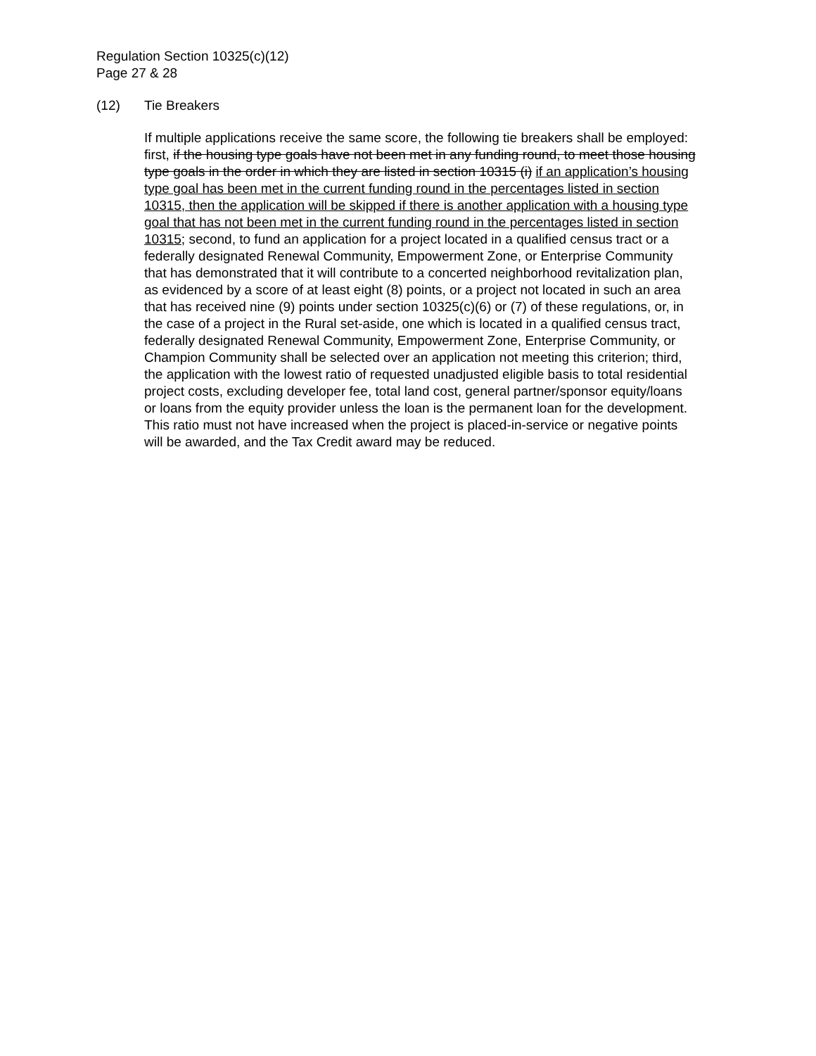Regulation Section 10325(c)(12)
Page 27 & 28
(12) Tie Breakers
If multiple applications receive the same score, the following tie breakers shall be employed: first, if the housing type goals have not been met in any funding round, to meet those housing type goals in the order in which they are listed in section 10315 (i) if an application’s housing type goal has been met in the current funding round in the percentages listed in section 10315, then the application will be skipped if there is another application with a housing type goal that has not been met in the current funding round in the percentages listed in section 10315; second, to fund an application for a project located in a qualified census tract or a federally designated Renewal Community, Empowerment Zone, or Enterprise Community that has demonstrated that it will contribute to a concerted neighborhood revitalization plan, as evidenced by a score of at least eight (8) points, or a project not located in such an area that has received nine (9) points under section 10325(c)(6) or (7) of these regulations, or, in the case of a project in the Rural set-aside, one which is located in a qualified census tract, federally designated Renewal Community, Empowerment Zone, Enterprise Community, or Champion Community shall be selected over an application not meeting this criterion; third, the application with the lowest ratio of requested unadjusted eligible basis to total residential project costs, excluding developer fee, total land cost, general partner/sponsor equity/loans or loans from the equity provider unless the loan is the permanent loan for the development. This ratio must not have increased when the project is placed-in-service or negative points will be awarded, and the Tax Credit award may be reduced.